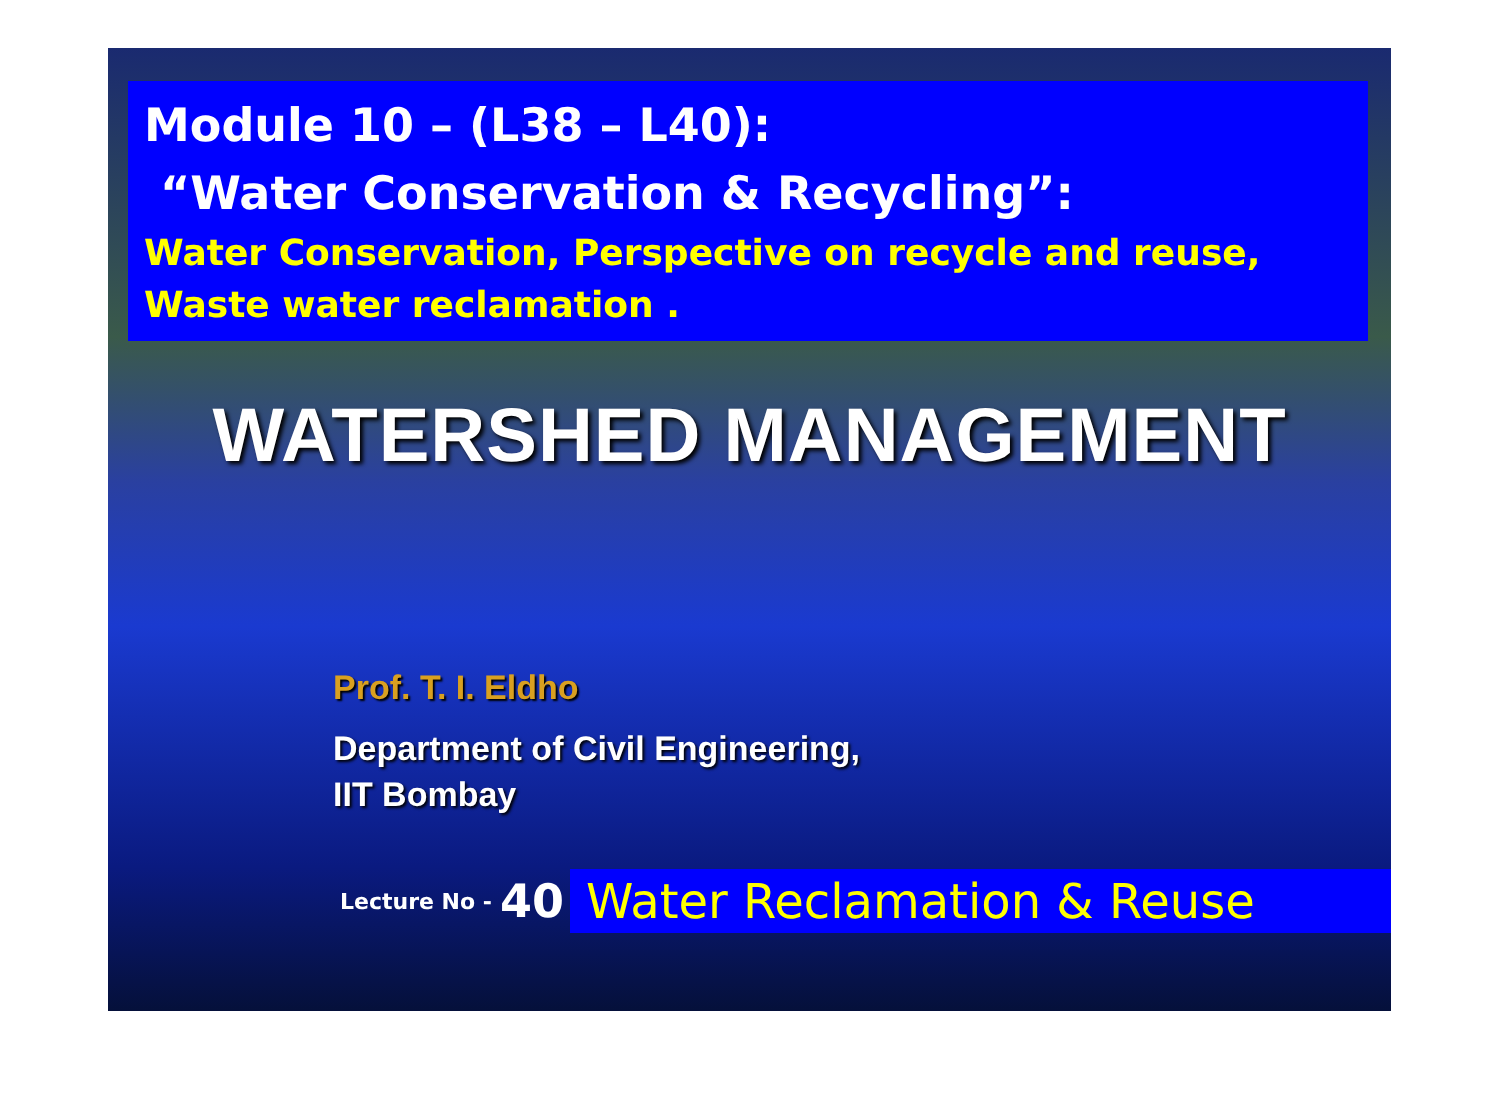Module 10 – (L38 – L40):
“Water Conservation & Recycling”:
Water Conservation, Perspective on recycle and reuse, Waste water reclamation .
WATERSHED MANAGEMENT
Prof. T. I. Eldho
Department of Civil Engineering,
IIT Bombay
Lecture No - 40 Water Reclamation & Reuse